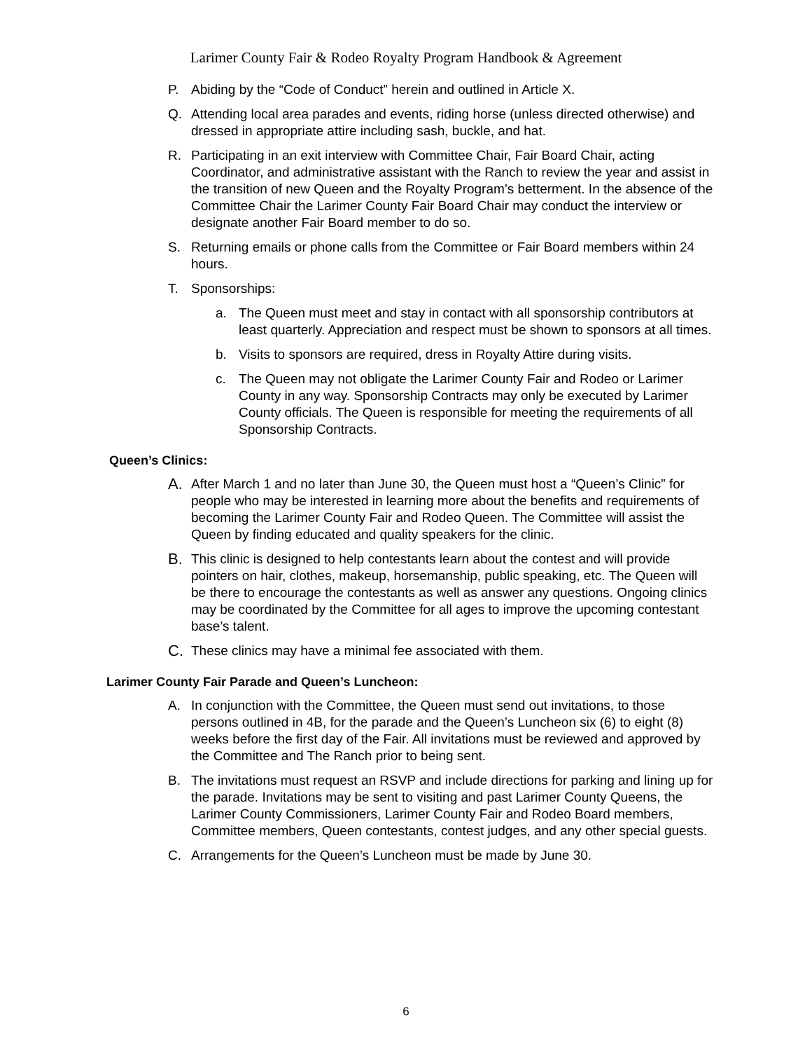Larimer County Fair & Rodeo Royalty Program Handbook & Agreement
P. Abiding by the “Code of Conduct” herein and outlined in Article X.
Q. Attending local area parades and events, riding horse (unless directed otherwise) and dressed in appropriate attire including sash, buckle, and hat.
R. Participating in an exit interview with Committee Chair, Fair Board Chair, acting Coordinator, and administrative assistant with the Ranch to review the year and assist in the transition of new Queen and the Royalty Program’s betterment. In the absence of the Committee Chair the Larimer County Fair Board Chair may conduct the interview or designate another Fair Board member to do so.
S. Returning emails or phone calls from the Committee or Fair Board members within 24 hours.
T. Sponsorships:
a. The Queen must meet and stay in contact with all sponsorship contributors at least quarterly. Appreciation and respect must be shown to sponsors at all times.
b. Visits to sponsors are required, dress in Royalty Attire during visits.
c. The Queen may not obligate the Larimer County Fair and Rodeo or Larimer County in any way. Sponsorship Contracts may only be executed by Larimer County officials. The Queen is responsible for meeting the requirements of all Sponsorship Contracts.
Queen’s Clinics:
A. After March 1 and no later than June 30, the Queen must host a “Queen’s Clinic” for people who may be interested in learning more about the benefits and requirements of becoming the Larimer County Fair and Rodeo Queen. The Committee will assist the Queen by finding educated and quality speakers for the clinic.
B. This clinic is designed to help contestants learn about the contest and will provide pointers on hair, clothes, makeup, horsemanship, public speaking, etc. The Queen will be there to encourage the contestants as well as answer any questions. Ongoing clinics may be coordinated by the Committee for all ages to improve the upcoming contestant base’s talent.
C. These clinics may have a minimal fee associated with them.
Larimer County Fair Parade and Queen’s Luncheon:
A. In conjunction with the Committee, the Queen must send out invitations, to those persons outlined in 4B, for the parade and the Queen’s Luncheon six (6) to eight (8) weeks before the first day of the Fair. All invitations must be reviewed and approved by the Committee and The Ranch prior to being sent.
B. The invitations must request an RSVP and include directions for parking and lining up for the parade. Invitations may be sent to visiting and past Larimer County Queens, the Larimer County Commissioners, Larimer County Fair and Rodeo Board members, Committee members, Queen contestants, contest judges, and any other special guests.
C. Arrangements for the Queen’s Luncheon must be made by June 30.
6